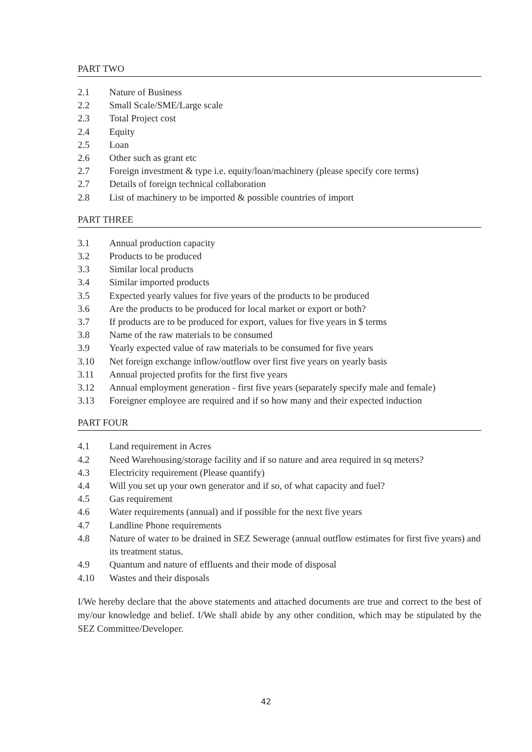PART TWO
2.1 Nature of Business
2.2 Small Scale/SME/Large scale
2.3 Total Project cost
2.4 Equity
2.5 Loan
2.6 Other such as grant etc
2.7 Foreign investment & type i.e. equity/loan/machinery (please specify core terms)
2.7 Details of foreign technical collaboration
2.8 List of machinery to be imported & possible countries of import
PART THREE
3.1 Annual production capacity
3.2 Products to be produced
3.3 Similar local products
3.4 Similar imported products
3.5 Expected yearly values for five years of the products to be produced
3.6 Are the products to be produced for local market or export or both?
3.7 If products are to be produced for export, values for five years in $ terms
3.8 Name of the raw materials to be consumed
3.9 Yearly expected value of raw materials to be consumed for five years
3.10 Net foreign exchange inflow/outflow over first five years on yearly basis
3.11 Annual projected profits for the first five years
3.12 Annual employment generation - first five years (separately specify male and female)
3.13 Foreigner employee are required and if so how many and their expected induction
PART FOUR
4.1 Land requirement in Acres
4.2 Need Warehousing/storage facility and if so nature and area required in sq meters?
4.3 Electricity requirement (Please quantify)
4.4 Will you set up your own generator and if so, of what capacity and fuel?
4.5 Gas requirement
4.6 Water requirements (annual) and if possible for the next five years
4.7 Landline Phone requirements
4.8 Nature of water to be drained in SEZ Sewerage (annual outflow estimates for first five years) and its treatment status.
4.9 Quantum and nature of effluents and their mode of disposal
4.10 Wastes and their disposals
I/We hereby declare that the above statements and attached documents are true and correct to the best of my/our knowledge and belief. I/We shall abide by any other condition, which may be stipulated by the SEZ Committee/Developer.
42